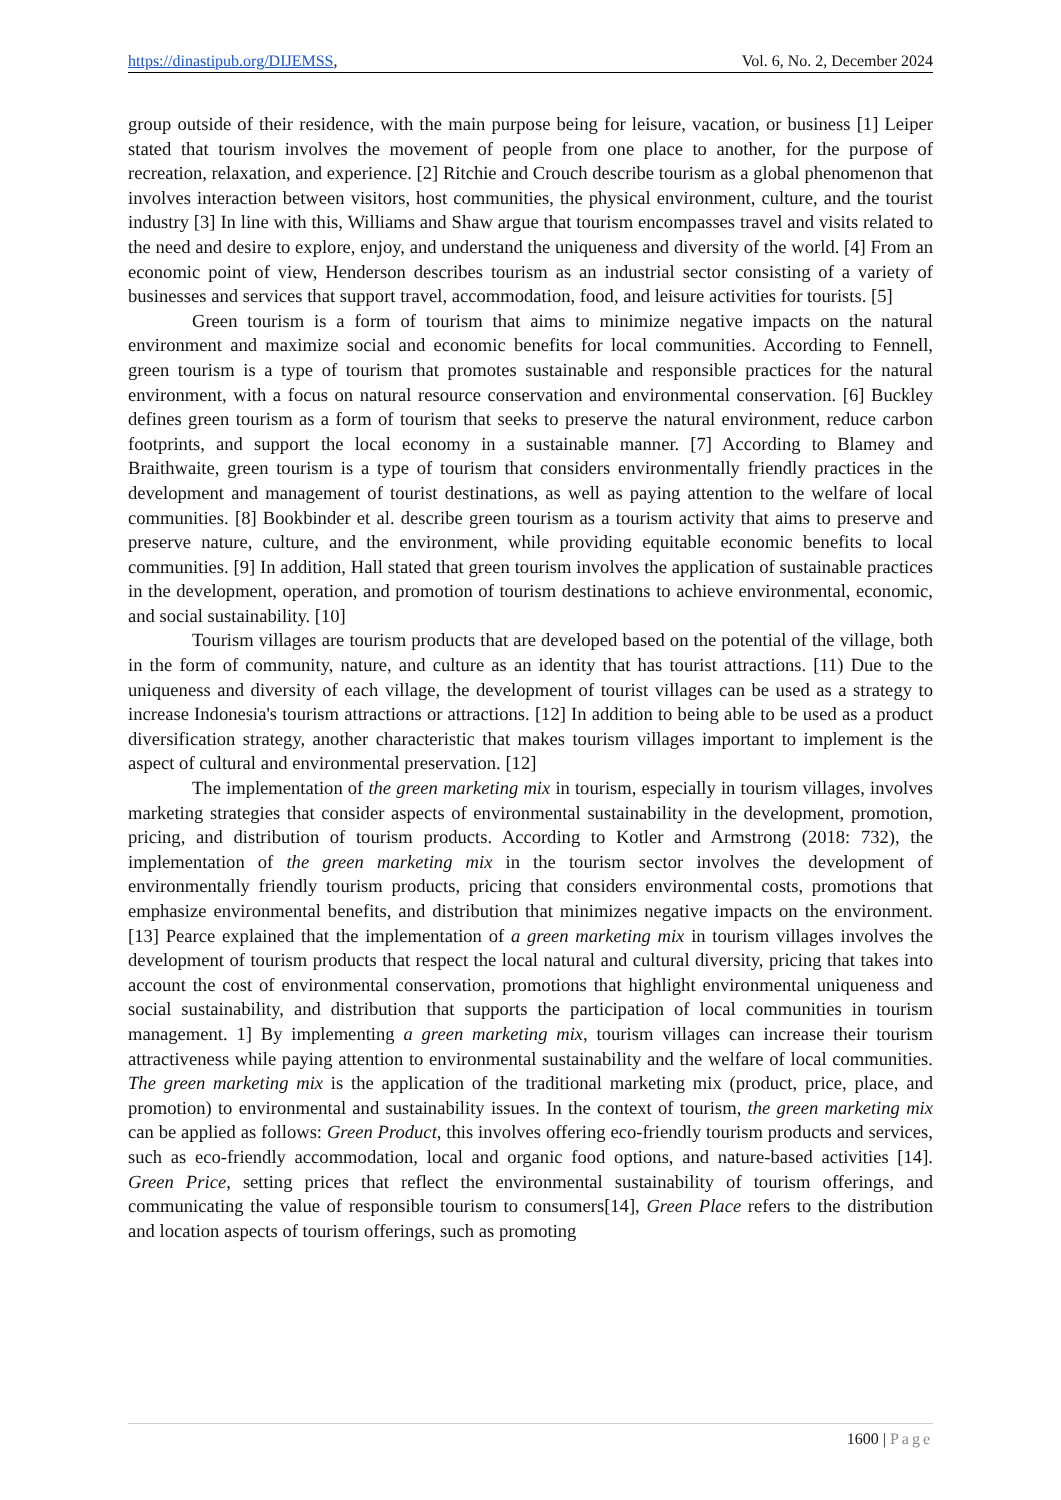https://dinastipub.org/DIJEMSS,
Vol. 6, No. 2, December 2024
group outside of their residence, with the main purpose being for leisure, vacation, or business [1] Leiper stated that tourism involves the movement of people from one place to another, for the purpose of recreation, relaxation, and experience. [2] Ritchie and Crouch describe tourism as a global phenomenon that involves interaction between visitors, host communities, the physical environment, culture, and the tourist industry [3] In line with this, Williams and Shaw argue that tourism encompasses travel and visits related to the need and desire to explore, enjoy, and understand the uniqueness and diversity of the world. [4] From an economic point of view, Henderson describes tourism as an industrial sector consisting of a variety of businesses and services that support travel, accommodation, food, and leisure activities for tourists. [5]
Green tourism is a form of tourism that aims to minimize negative impacts on the natural environment and maximize social and economic benefits for local communities. According to Fennell, green tourism is a type of tourism that promotes sustainable and responsible practices for the natural environment, with a focus on natural resource conservation and environmental conservation. [6] Buckley defines green tourism as a form of tourism that seeks to preserve the natural environment, reduce carbon footprints, and support the local economy in a sustainable manner. [7] According to Blamey and Braithwaite, green tourism is a type of tourism that considers environmentally friendly practices in the development and management of tourist destinations, as well as paying attention to the welfare of local communities. [8] Bookbinder et al. describe green tourism as a tourism activity that aims to preserve and preserve nature, culture, and the environment, while providing equitable economic benefits to local communities. [9] In addition, Hall stated that green tourism involves the application of sustainable practices in the development, operation, and promotion of tourism destinations to achieve environmental, economic, and social sustainability. [10]
Tourism villages are tourism products that are developed based on the potential of the village, both in the form of community, nature, and culture as an identity that has tourist attractions. [11) Due to the uniqueness and diversity of each village, the development of tourist villages can be used as a strategy to increase Indonesia's tourism attractions or attractions. [12] In addition to being able to be used as a product diversification strategy, another characteristic that makes tourism villages important to implement is the aspect of cultural and environmental preservation. [12]
The implementation of the green marketing mix in tourism, especially in tourism villages, involves marketing strategies that consider aspects of environmental sustainability in the development, promotion, pricing, and distribution of tourism products. According to Kotler and Armstrong (2018: 732), the implementation of the green marketing mix in the tourism sector involves the development of environmentally friendly tourism products, pricing that considers environmental costs, promotions that emphasize environmental benefits, and distribution that minimizes negative impacts on the environment. [13] Pearce explained that the implementation of a green marketing mix in tourism villages involves the development of tourism products that respect the local natural and cultural diversity, pricing that takes into account the cost of environmental conservation, promotions that highlight environmental uniqueness and social sustainability, and distribution that supports the participation of local communities in tourism management. 1] By implementing a green marketing mix, tourism villages can increase their tourism attractiveness while paying attention to environmental sustainability and the welfare of local communities. The green marketing mix is the application of the traditional marketing mix (product, price, place, and promotion) to environmental and sustainability issues. In the context of tourism, the green marketing mix can be applied as follows: Green Product, this involves offering eco-friendly tourism products and services, such as eco-friendly accommodation, local and organic food options, and nature-based activities [14]. Green Price, setting prices that reflect the environmental sustainability of tourism offerings, and communicating the value of responsible tourism to consumers[14], Green Place refers to the distribution and location aspects of tourism offerings, such as promoting
1600 | Page